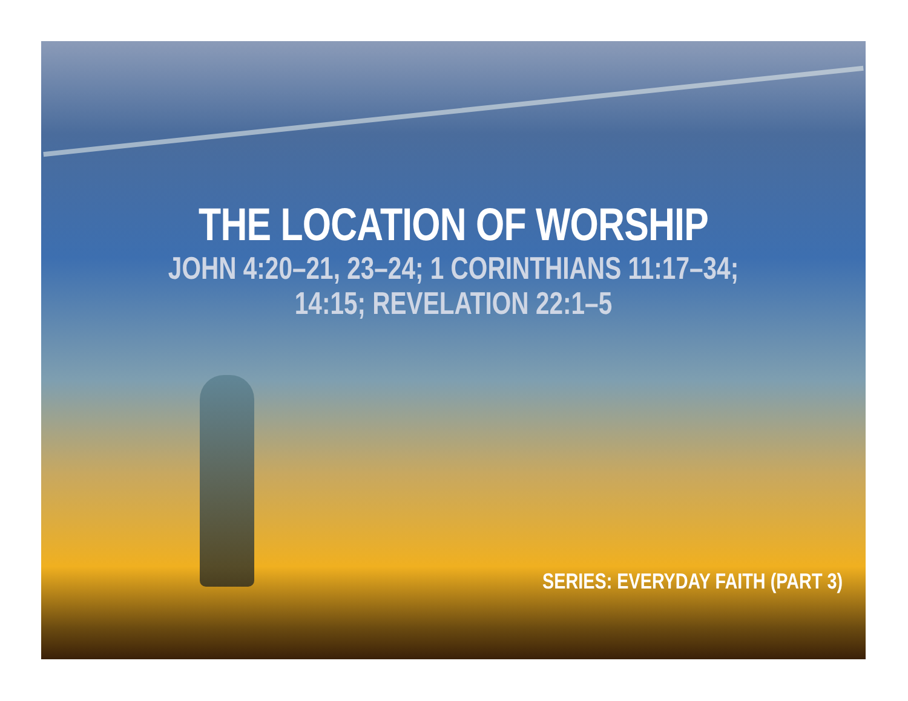THE LOCATION OF WORSHIP
JOHN 4:20–21, 23–24; 1 CORINTHIANS 11:17–34;
14:15; REVELATION 22:1–5
SERIES: EVERYDAY FAITH (PART 3)